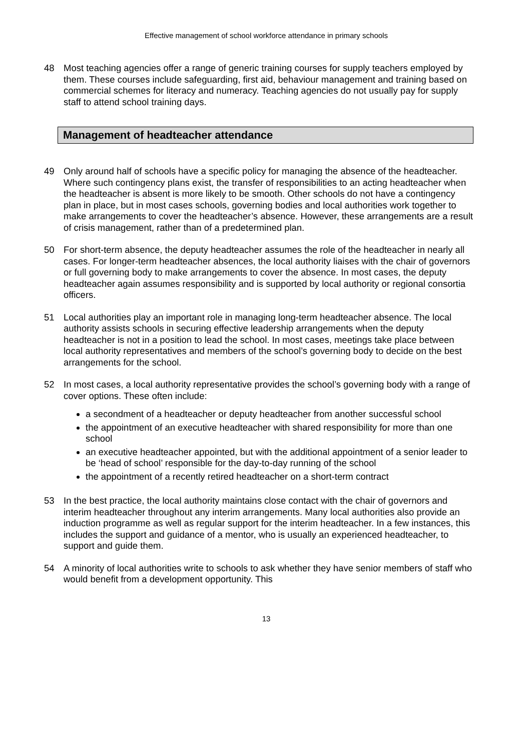Effective management of school workforce attendance in primary schools
48 Most teaching agencies offer a range of generic training courses for supply teachers employed by them. These courses include safeguarding, first aid, behaviour management and training based on commercial schemes for literacy and numeracy. Teaching agencies do not usually pay for supply staff to attend school training days.
Management of headteacher attendance
49 Only around half of schools have a specific policy for managing the absence of the headteacher. Where such contingency plans exist, the transfer of responsibilities to an acting headteacher when the headteacher is absent is more likely to be smooth. Other schools do not have a contingency plan in place, but in most cases schools, governing bodies and local authorities work together to make arrangements to cover the headteacher’s absence. However, these arrangements are a result of crisis management, rather than of a predetermined plan.
50 For short-term absence, the deputy headteacher assumes the role of the headteacher in nearly all cases. For longer-term headteacher absences, the local authority liaises with the chair of governors or full governing body to make arrangements to cover the absence. In most cases, the deputy headteacher again assumes responsibility and is supported by local authority or regional consortia officers.
51 Local authorities play an important role in managing long-term headteacher absence. The local authority assists schools in securing effective leadership arrangements when the deputy headteacher is not in a position to lead the school. In most cases, meetings take place between local authority representatives and members of the school’s governing body to decide on the best arrangements for the school.
52 In most cases, a local authority representative provides the school’s governing body with a range of cover options. These often include:
a secondment of a headteacher or deputy headteacher from another successful school
the appointment of an executive headteacher with shared responsibility for more than one school
an executive headteacher appointed, but with the additional appointment of a senior leader to be ‘head of school’ responsible for the day-to-day running of the school
the appointment of a recently retired headteacher on a short-term contract
53 In the best practice, the local authority maintains close contact with the chair of governors and interim headteacher throughout any interim arrangements. Many local authorities also provide an induction programme as well as regular support for the interim headteacher. In a few instances, this includes the support and guidance of a mentor, who is usually an experienced headteacher, to support and guide them.
54 A minority of local authorities write to schools to ask whether they have senior members of staff who would benefit from a development opportunity. This
13